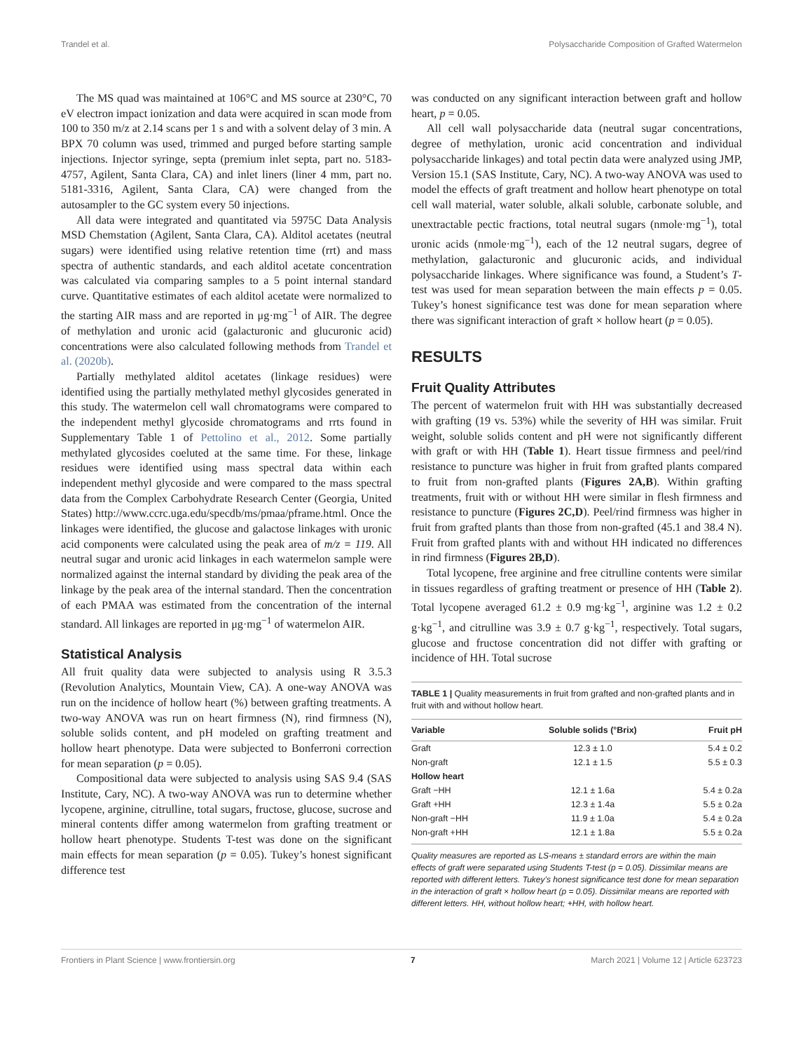Trandel et al. Polysaccharide Composition of Grafted Watermelon
The MS quad was maintained at 106°C and MS source at 230°C, 70 eV electron impact ionization and data were acquired in scan mode from 100 to 350 m/z at 2.14 scans per 1 s and with a solvent delay of 3 min. A BPX 70 column was used, trimmed and purged before starting sample injections. Injector syringe, septa (premium inlet septa, part no. 5183-4757, Agilent, Santa Clara, CA) and inlet liners (liner 4 mm, part no. 5181-3316, Agilent, Santa Clara, CA) were changed from the autosampler to the GC system every 50 injections.
All data were integrated and quantitated via 5975C Data Analysis MSD Chemstation (Agilent, Santa Clara, CA). Alditol acetates (neutral sugars) were identified using relative retention time (rrt) and mass spectra of authentic standards, and each alditol acetate concentration was calculated via comparing samples to a 5 point internal standard curve. Quantitative estimates of each alditol acetate were normalized to the starting AIR mass and are reported in μg·mg<sup>−1</sup> of AIR. The degree of methylation and uronic acid (galacturonic and glucuronic acid) concentrations were also calculated following methods from Trandel et al. (2020b).
Partially methylated alditol acetates (linkage residues) were identified using the partially methylated methyl glycosides generated in this study. The watermelon cell wall chromatograms were compared to the independent methyl glycoside chromatograms and rrts found in Supplementary Table 1 of Pettolino et al., 2012. Some partially methylated glycosides coeluted at the same time. For these, linkage residues were identified using mass spectral data within each independent methyl glycoside and were compared to the mass spectral data from the Complex Carbohydrate Research Center (Georgia, United States) http://www.ccrc.uga.edu/specdb/ms/pmaa/pframe.html. Once the linkages were identified, the glucose and galactose linkages with uronic acid components were calculated using the peak area of m/z = 119. All neutral sugar and uronic acid linkages in each watermelon sample were normalized against the internal standard by dividing the peak area of the linkage by the peak area of the internal standard. Then the concentration of each PMAA was estimated from the concentration of the internal standard. All linkages are reported in μg·mg<sup>−1</sup> of watermelon AIR.
Statistical Analysis
All fruit quality data were subjected to analysis using R 3.5.3 (Revolution Analytics, Mountain View, CA). A one-way ANOVA was run on the incidence of hollow heart (%) between grafting treatments. A two-way ANOVA was run on heart firmness (N), rind firmness (N), soluble solids content, and pH modeled on grafting treatment and hollow heart phenotype. Data were subjected to Bonferroni correction for mean separation (p = 0.05).
Compositional data were subjected to analysis using SAS 9.4 (SAS Institute, Cary, NC). A two-way ANOVA was run to determine whether lycopene, arginine, citrulline, total sugars, fructose, glucose, sucrose and mineral contents differ among watermelon from grafting treatment or hollow heart phenotype. Students T-test was done on the significant main effects for mean separation (p = 0.05). Tukey’s honest significant difference test
was conducted on any significant interaction between graft and hollow heart, p = 0.05.
All cell wall polysaccharide data (neutral sugar concentrations, degree of methylation, uronic acid concentration and individual polysaccharide linkages) and total pectin data were analyzed using JMP, Version 15.1 (SAS Institute, Cary, NC). A two-way ANOVA was used to model the effects of graft treatment and hollow heart phenotype on total cell wall material, water soluble, alkali soluble, carbonate soluble, and unextractable pectic fractions, total neutral sugars (nmole·mg<sup>−1</sup>), total uronic acids (nmole·mg<sup>−1</sup>), each of the 12 neutral sugars, degree of methylation, galacturonic and glucuronic acids, and individual polysaccharide linkages. Where significance was found, a Student’s T-test was used for mean separation between the main effects p = 0.05. Tukey’s honest significance test was done for mean separation where there was significant interaction of graft × hollow heart (p = 0.05).
RESULTS
Fruit Quality Attributes
The percent of watermelon fruit with HH was substantially decreased with grafting (19 vs. 53%) while the severity of HH was similar. Fruit weight, soluble solids content and pH were not significantly different with graft or with HH (Table 1). Heart tissue firmness and peel/rind resistance to puncture was higher in fruit from grafted plants compared to fruit from non-grafted plants (Figures 2A,B). Within grafting treatments, fruit with or without HH were similar in flesh firmness and resistance to puncture (Figures 2C,D). Peel/rind firmness was higher in fruit from grafted plants than those from non-grafted (45.1 and 38.4 N). Fruit from grafted plants with and without HH indicated no differences in rind firmness (Figures 2B,D).
Total lycopene, free arginine and free citrulline contents were similar in tissues regardless of grafting treatment or presence of HH (Table 2). Total lycopene averaged 61.2 ± 0.9 mg·kg<sup>−1</sup>, arginine was 1.2 ± 0.2 g·kg<sup>−1</sup>, and citrulline was 3.9 ± 0.7 g·kg<sup>−1</sup>, respectively. Total sugars, glucose and fructose concentration did not differ with grafting or incidence of HH. Total sucrose
TABLE 1 | Quality measurements in fruit from grafted and non-grafted plants and in fruit with and without hollow heart.
| Variable | Soluble solids (°Brix) | Fruit pH |
| --- | --- | --- |
| Graft | 12.3 ± 1.0 | 5.4 ± 0.2 |
| Non-graft | 12.1 ± 1.5 | 5.5 ± 0.3 |
| Hollow heart | | |
| Graft −HH | 12.1 ± 1.6a | 5.4 ± 0.2a |
| Graft +HH | 12.3 ± 1.4a | 5.5 ± 0.2a |
| Non-graft −HH | 11.9 ± 1.0a | 5.4 ± 0.2a |
| Non-graft +HH | 12.1 ± 1.8a | 5.5 ± 0.2a |
Quality measures are reported as LS-means ± standard errors are within the main effects of graft were separated using Students T-test (p = 0.05). Dissimilar means are reported with different letters. Tukey’s honest significance test done for mean separation in the interaction of graft × hollow heart (p = 0.05). Dissimilar means are reported with different letters. HH, without hollow heart; +HH, with hollow heart.
Frontiers in Plant Science | www.frontiersin.org 7 March 2021 | Volume 12 | Article 623723